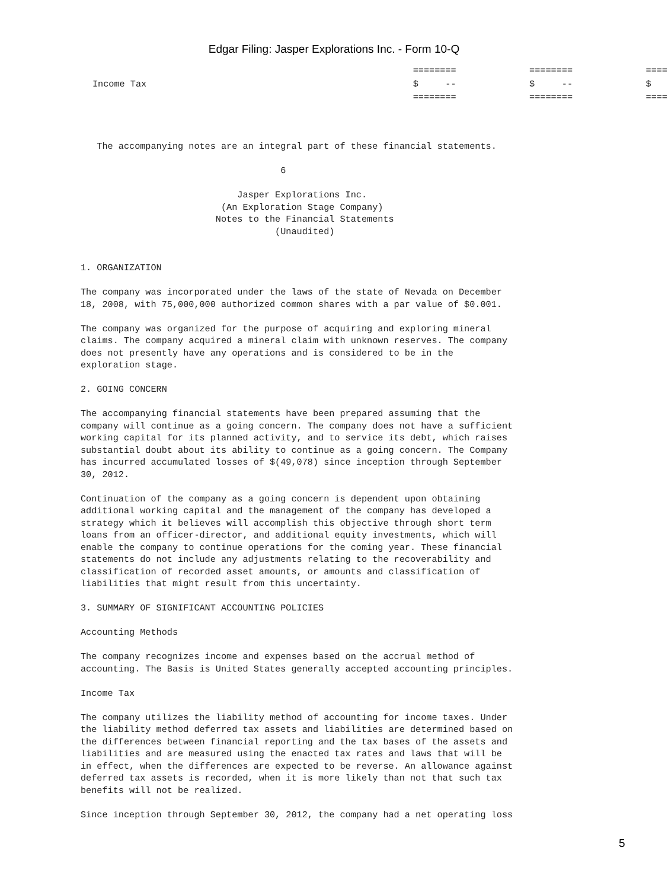Edgar Filing: Jasper Explorations Inc. - Form 10-Q
| | ======== | ======== | ==== |
| Income Tax | $ -- | $ -- | $ |
| | ======== | ======== | ==== |
   The accompanying notes are an integral part of these financial statements.

                                     6

                             Jasper Explorations Inc.
                          (An Exploration Stage Company)
                         Notes to the Financial Statements
                                    (Unaudited)


1. ORGANIZATION

The company was incorporated under the laws of the state of Nevada on December
18, 2008, with 75,000,000 authorized common shares with a par value of $0.001.

The company was organized for the purpose of acquiring and exploring mineral
claims. The company acquired a mineral claim with unknown reserves. The company
does not presently have any operations and is considered to be in the
exploration stage.

2. GOING CONCERN

The accompanying financial statements have been prepared assuming that the
company will continue as a going concern. The company does not have a sufficient
working capital for its planned activity, and to service its debt, which raises
substantial doubt about its ability to continue as a going concern. The Company
has incurred accumulated losses of $(49,078) since inception through September
30, 2012.

Continuation of the company as a going concern is dependent upon obtaining
additional working capital and the management of the company has developed a
strategy which it believes will accomplish this objective through short term
loans from an officer-director, and additional equity investments, which will
enable the company to continue operations for the coming year. These financial
statements do not include any adjustments relating to the recoverability and
classification of recorded asset amounts, or amounts and classification of
liabilities that might result from this uncertainty.

3. SUMMARY OF SIGNIFICANT ACCOUNTING POLICIES

Accounting Methods

The company recognizes income and expenses based on the accrual method of
accounting. The Basis is United States generally accepted accounting principles.

Income Tax

The company utilizes the liability method of accounting for income taxes. Under
the liability method deferred tax assets and liabilities are determined based on
the differences between financial reporting and the tax bases of the assets and
liabilities and are measured using the enacted tax rates and laws that will be
in effect, when the differences are expected to be reverse. An allowance against
deferred tax assets is recorded, when it is more likely than not that such tax
benefits will not be realized.

Since inception through September 30, 2012, the company had a net operating loss
5